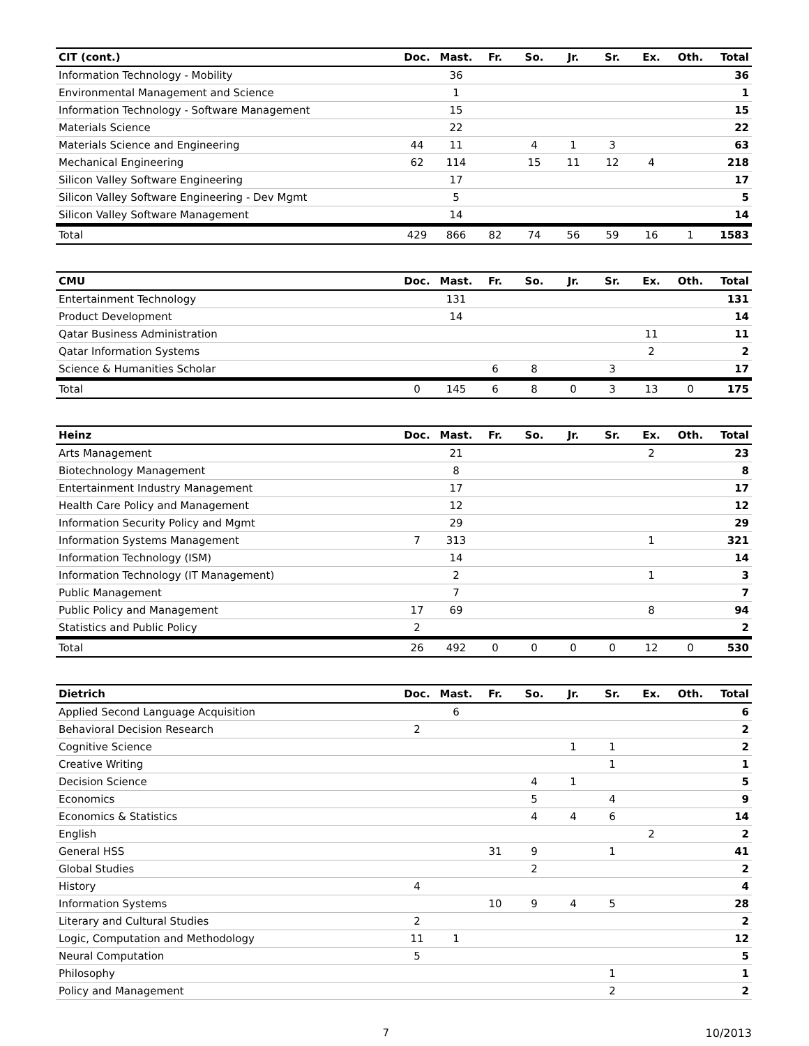| CIT (cont.) | Doc. | Mast. | Fr. | So. | Jr. | Sr. | Ex. | Oth. | Total |
| --- | --- | --- | --- | --- | --- | --- | --- | --- | --- |
| Information Technology - Mobility | | 36 | | | | | | | 36 |
| Environmental Management and Science | | 1 | | | | | | | 1 |
| Information Technology - Software Management | | 15 | | | | | | | 15 |
| Materials Science | | 22 | | | | | | | 22 |
| Materials Science and Engineering | 44 | 11 | | 4 | 1 | 3 | | | 63 |
| Mechanical Engineering | 62 | 114 | | 15 | 11 | 12 | 4 | | 218 |
| Silicon Valley Software Engineering | | 17 | | | | | | | 17 |
| Silicon Valley Software Engineering - Dev Mgmt | | 5 | | | | | | | 5 |
| Silicon Valley Software Management | | 14 | | | | | | | 14 |
| Total | 429 | 866 | 82 | 74 | 56 | 59 | 16 | 1 | 1583 |
| CMU | Doc. | Mast. | Fr. | So. | Jr. | Sr. | Ex. | Oth. | Total |
| --- | --- | --- | --- | --- | --- | --- | --- | --- | --- |
| Entertainment Technology | | 131 | | | | | | | 131 |
| Product Development | | 14 | | | | | | | 14 |
| Qatar Business Administration | | | | | | | 11 | | 11 |
| Qatar Information Systems | | | | | | | 2 | | 2 |
| Science & Humanities Scholar | | | 6 | 8 | | 3 | | | 17 |
| Total | 0 | 145 | 6 | 8 | 0 | 3 | 13 | 0 | 175 |
| Heinz | Doc. | Mast. | Fr. | So. | Jr. | Sr. | Ex. | Oth. | Total |
| --- | --- | --- | --- | --- | --- | --- | --- | --- | --- |
| Arts Management | | 21 | | | | | 2 | | 23 |
| Biotechnology Management | | 8 | | | | | | | 8 |
| Entertainment Industry Management | | 17 | | | | | | | 17 |
| Health Care Policy and Management | | 12 | | | | | | | 12 |
| Information Security Policy and Mgmt | | 29 | | | | | | | 29 |
| Information Systems Management | 7 | 313 | | | | | 1 | | 321 |
| Information Technology (ISM) | | 14 | | | | | | | 14 |
| Information Technology (IT Management) | | 2 | | | | | 1 | | 3 |
| Public Management | | 7 | | | | | | | 7 |
| Public Policy and Management | 17 | 69 | | | | | 8 | | 94 |
| Statistics and Public Policy | 2 | | | | | | | | 2 |
| Total | 26 | 492 | 0 | 0 | 0 | 0 | 12 | 0 | 530 |
| Dietrich | Doc. | Mast. | Fr. | So. | Jr. | Sr. | Ex. | Oth. | Total |
| --- | --- | --- | --- | --- | --- | --- | --- | --- | --- |
| Applied Second Language Acquisition | | 6 | | | | | | | 6 |
| Behavioral Decision Research | 2 | | | | | | | | 2 |
| Cognitive Science | | | | | 1 | 1 | | | 2 |
| Creative Writing | | | | | | 1 | | | 1 |
| Decision Science | | | | 4 | 1 | | | | 5 |
| Economics | | | | 5 | | 4 | | | 9 |
| Economics & Statistics | | | | 4 | 4 | 6 | | | 14 |
| English | | | | | | | 2 | | 2 |
| General HSS | | | 31 | 9 | | 1 | | | 41 |
| Global Studies | | | | 2 | | | | | 2 |
| History | 4 | | | | | | | | 4 |
| Information Systems | | | 10 | 9 | 4 | 5 | | | 28 |
| Literary and Cultural Studies | 2 | | | | | | | | 2 |
| Logic, Computation and Methodology | 11 | 1 | | | | | | | 12 |
| Neural Computation | 5 | | | | | | | | 5 |
| Philosophy | | | | | | 1 | | | 1 |
| Policy and Management | | | | | | 2 | | | 2 |
7 10/2013